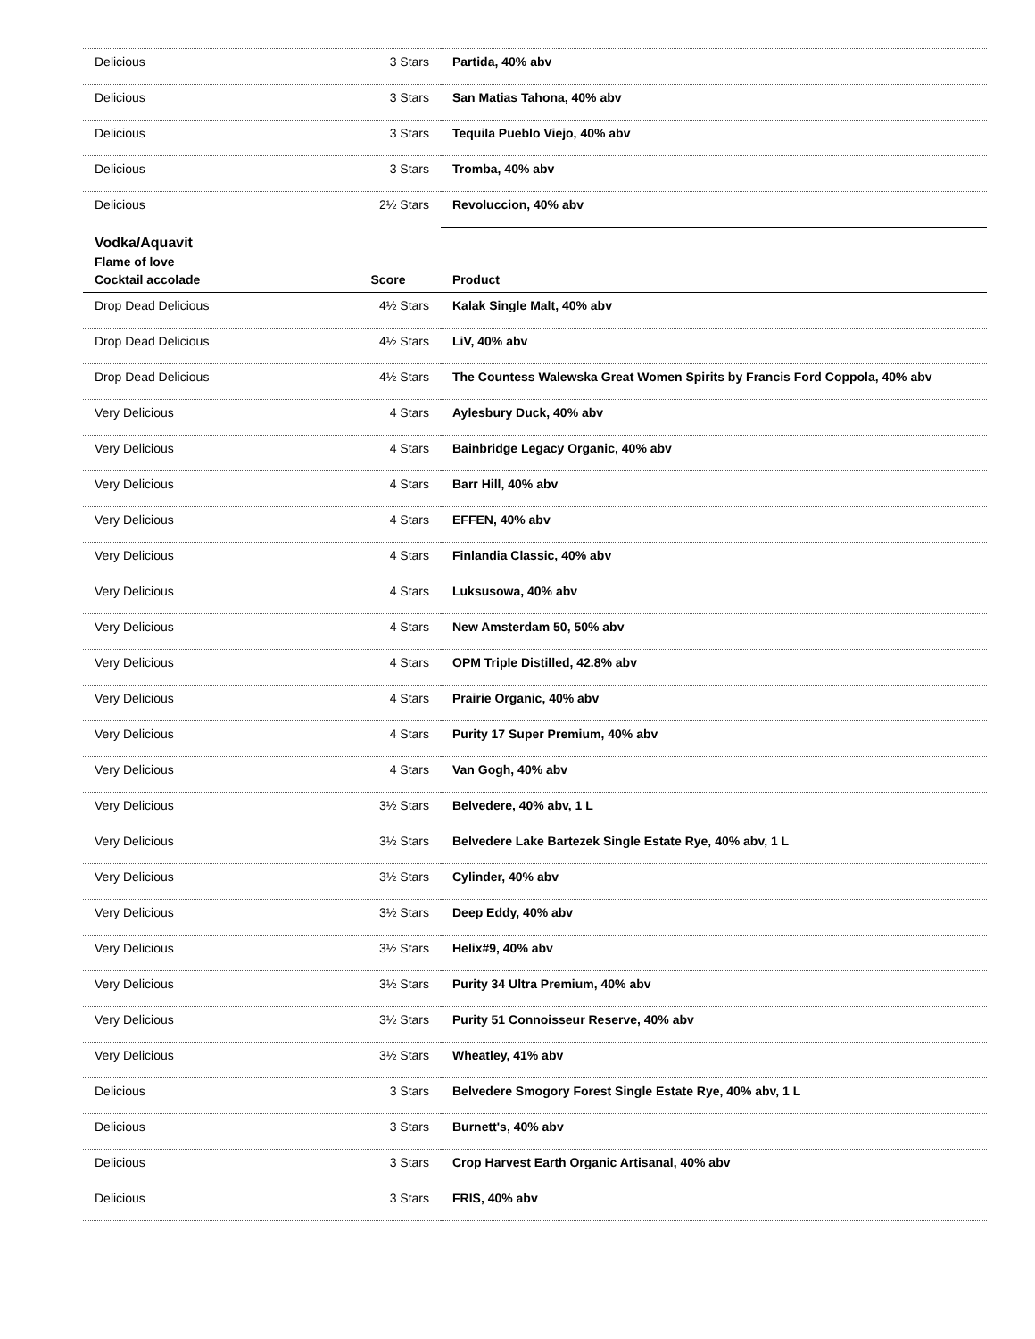| Delicious | 3 Stars | Partida, 40% abv |
| Delicious | 3 Stars | San Matias Tahona, 40% abv |
| Delicious | 3 Stars | Tequila Pueblo Viejo, 40% abv |
| Delicious | 3 Stars | Tromba, 40% abv |
| Delicious | 2½ Stars | Revoluccion, 40% abv |
| Vodka/Aquavit | | |
| Flame of love | | |
| Cocktail accolade | Score | Product |
| Drop Dead Delicious | 4½ Stars | Kalak Single Malt, 40% abv |
| Drop Dead Delicious | 4½ Stars | LiV, 40% abv |
| Drop Dead Delicious | 4½ Stars | The Countess Walewska Great Women Spirits by Francis Ford Coppola, 40% abv |
| Very Delicious | 4 Stars | Aylesbury Duck, 40% abv |
| Very Delicious | 4 Stars | Bainbridge Legacy Organic, 40% abv |
| Very Delicious | 4 Stars | Barr Hill, 40% abv |
| Very Delicious | 4 Stars | EFFEN, 40% abv |
| Very Delicious | 4 Stars | Finlandia Classic, 40% abv |
| Very Delicious | 4 Stars | Luksusowa, 40% abv |
| Very Delicious | 4 Stars | New Amsterdam 50, 50% abv |
| Very Delicious | 4 Stars | OPM Triple Distilled, 42.8% abv |
| Very Delicious | 4 Stars | Prairie Organic, 40% abv |
| Very Delicious | 4 Stars | Purity 17 Super Premium, 40% abv |
| Very Delicious | 4 Stars | Van Gogh, 40% abv |
| Very Delicious | 3½ Stars | Belvedere, 40% abv, 1 L |
| Very Delicious | 3½ Stars | Belvedere Lake Bartezek Single Estate Rye, 40% abv, 1 L |
| Very Delicious | 3½ Stars | Cylinder, 40% abv |
| Very Delicious | 3½ Stars | Deep Eddy, 40% abv |
| Very Delicious | 3½ Stars | Helix#9, 40% abv |
| Very Delicious | 3½ Stars | Purity 34 Ultra Premium, 40% abv |
| Very Delicious | 3½ Stars | Purity 51 Connoisseur Reserve, 40% abv |
| Very Delicious | 3½ Stars | Wheatley, 41% abv |
| Delicious | 3 Stars | Belvedere Smogory Forest Single Estate Rye, 40% abv, 1 L |
| Delicious | 3 Stars | Burnett's, 40% abv |
| Delicious | 3 Stars | Crop Harvest Earth Organic Artisanal, 40% abv |
| Delicious | 3 Stars | FRIS, 40% abv |